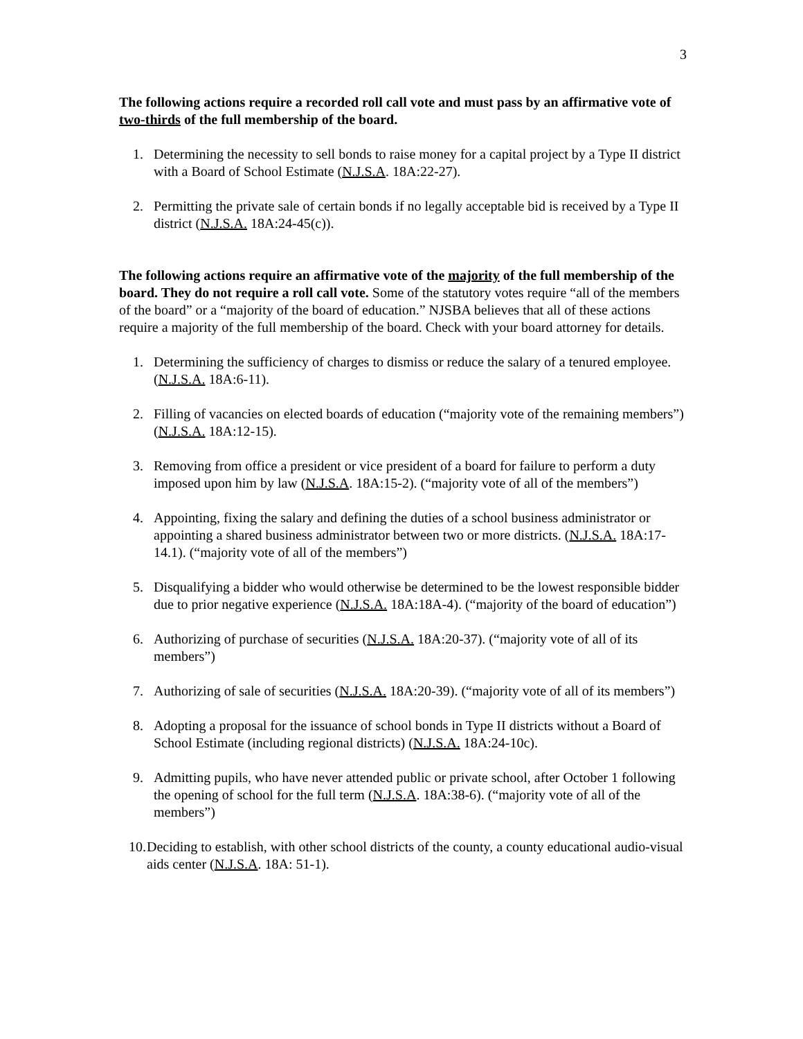3
The following actions require a recorded roll call vote and must pass by an affirmative vote of two-thirds of the full membership of the board.
1. Determining the necessity to sell bonds to raise money for a capital project by a Type II district with a Board of School Estimate (N.J.S.A. 18A:22-27).
2. Permitting the private sale of certain bonds if no legally acceptable bid is received by a Type II district (N.J.S.A. 18A:24-45(c)).
The following actions require an affirmative vote of the majority of the full membership of the board. They do not require a roll call vote. Some of the statutory votes require “all of the members of the board” or a “majority of the board of education.” NJSBA believes that all of these actions require a majority of the full membership of the board. Check with your board attorney for details.
1. Determining the sufficiency of charges to dismiss or reduce the salary of a tenured employee. (N.J.S.A. 18A:6-11).
2. Filling of vacancies on elected boards of education (“majority vote of the remaining members”) (N.J.S.A. 18A:12-15).
3. Removing from office a president or vice president of a board for failure to perform a duty imposed upon him by law (N.J.S.A. 18A:15-2). (“majority vote of all of the members”)
4. Appointing, fixing the salary and defining the duties of a school business administrator or appointing a shared business administrator between two or more districts. (N.J.S.A. 18A:17-14.1). (“majority vote of all of the members”)
5. Disqualifying a bidder who would otherwise be determined to be the lowest responsible bidder due to prior negative experience (N.J.S.A. 18A:18A-4). (“majority of the board of education”)
6. Authorizing of purchase of securities (N.J.S.A. 18A:20-37). (“majority vote of all of its members”)
7. Authorizing of sale of securities (N.J.S.A. 18A:20-39). (“majority vote of all of its members”)
8. Adopting a proposal for the issuance of school bonds in Type II districts without a Board of School Estimate (including regional districts) (N.J.S.A. 18A:24-10c).
9. Admitting pupils, who have never attended public or private school, after October 1 following the opening of school for the full term (N.J.S.A. 18A:38-6). (“majority vote of all of the members”)
10. Deciding to establish, with other school districts of the county, a county educational audio-visual aids center (N.J.S.A. 18A: 51-1).